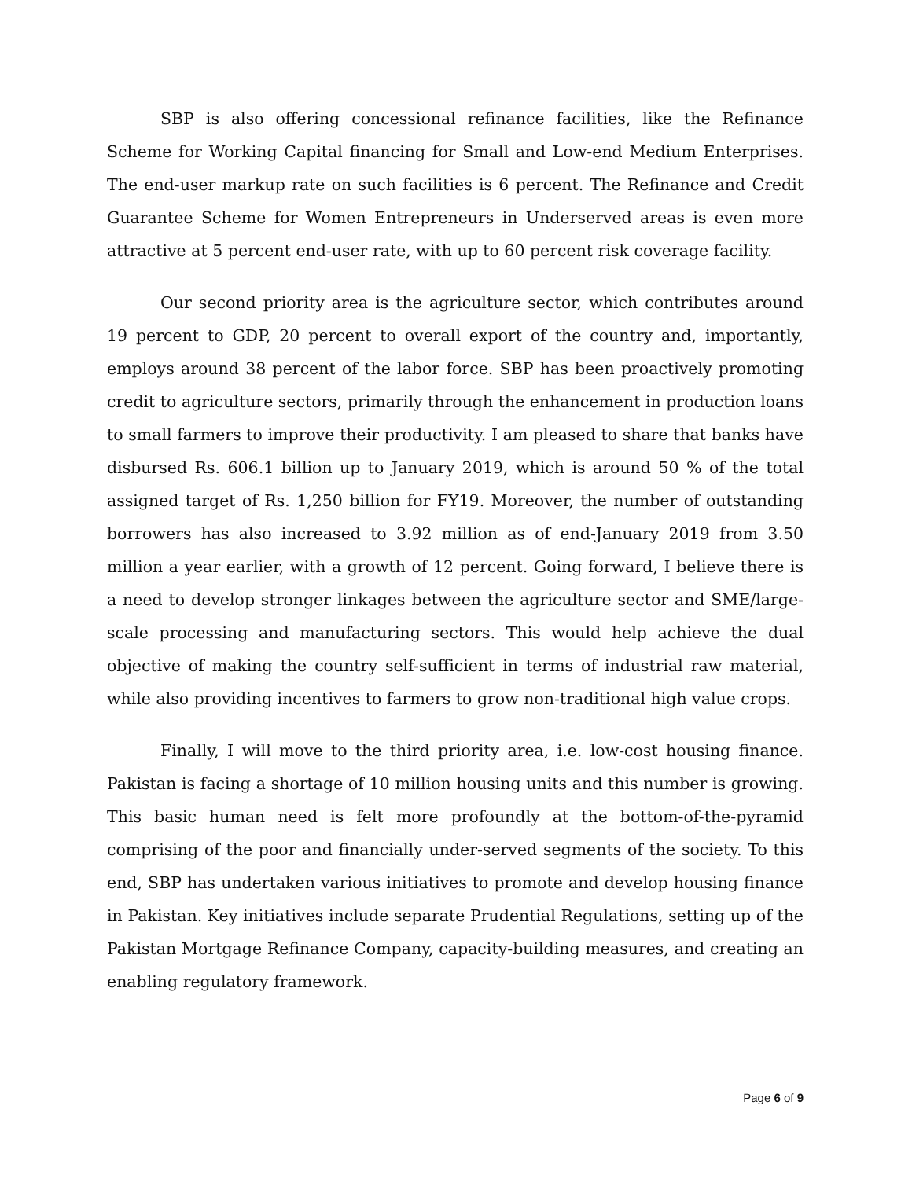SBP is also offering concessional refinance facilities, like the Refinance Scheme for Working Capital financing for Small and Low-end Medium Enterprises. The end-user markup rate on such facilities is 6 percent. The Refinance and Credit Guarantee Scheme for Women Entrepreneurs in Underserved areas is even more attractive at 5 percent end-user rate, with up to 60 percent risk coverage facility.
Our second priority area is the agriculture sector, which contributes around 19 percent to GDP, 20 percent to overall export of the country and, importantly, employs around 38 percent of the labor force. SBP has been proactively promoting credit to agriculture sectors, primarily through the enhancement in production loans to small farmers to improve their productivity. I am pleased to share that banks have disbursed Rs. 606.1 billion up to January 2019, which is around 50 % of the total assigned target of Rs. 1,250 billion for FY19. Moreover, the number of outstanding borrowers has also increased to 3.92 million as of end-January 2019 from 3.50 million a year earlier, with a growth of 12 percent. Going forward, I believe there is a need to develop stronger linkages between the agriculture sector and SME/large-scale processing and manufacturing sectors. This would help achieve the dual objective of making the country self-sufficient in terms of industrial raw material, while also providing incentives to farmers to grow non-traditional high value crops.
Finally, I will move to the third priority area, i.e. low-cost housing finance. Pakistan is facing a shortage of 10 million housing units and this number is growing. This basic human need is felt more profoundly at the bottom-of-the-pyramid comprising of the poor and financially under-served segments of the society. To this end, SBP has undertaken various initiatives to promote and develop housing finance in Pakistan. Key initiatives include separate Prudential Regulations, setting up of the Pakistan Mortgage Refinance Company, capacity-building measures, and creating an enabling regulatory framework.
Page 6 of 9